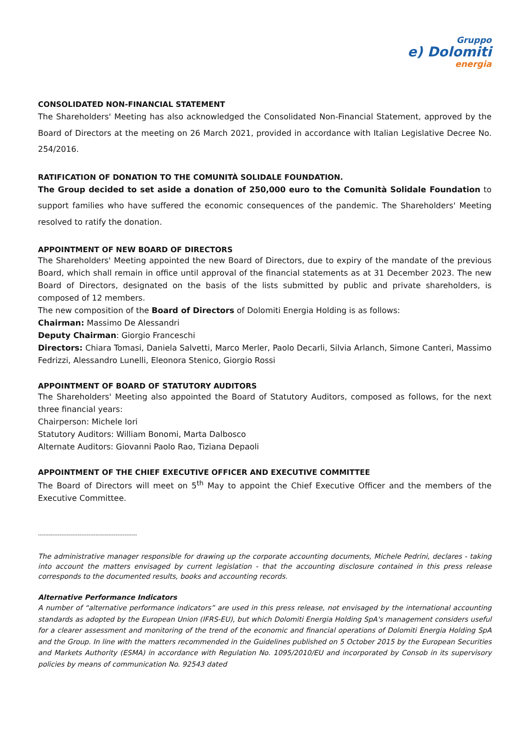Gruppo
e) Dolomiti
energia
CONSOLIDATED NON-FINANCIAL STATEMENT
The Shareholders' Meeting has also acknowledged the Consolidated Non-Financial Statement, approved by the Board of Directors at the meeting on 26 March 2021, provided in accordance with Italian Legislative Decree No. 254/2016.
RATIFICATION OF DONATION TO THE COMUNITÀ SOLIDALE FOUNDATION.
The Group decided to set aside a donation of 250,000 euro to the Comunità Solidale Foundation to support families who have suffered the economic consequences of the pandemic. The Shareholders' Meeting resolved to ratify the donation.
APPOINTMENT OF NEW BOARD OF DIRECTORS
The Shareholders' Meeting appointed the new Board of Directors, due to expiry of the mandate of the previous Board, which shall remain in office until approval of the financial statements as at 31 December 2023. The new Board of Directors, designated on the basis of the lists submitted by public and private shareholders, is composed of 12 members.
The new composition of the Board of Directors of Dolomiti Energia Holding is as follows:
Chairman: Massimo De Alessandri
Deputy Chairman: Giorgio Franceschi
Directors: Chiara Tomasi, Daniela Salvetti, Marco Merler, Paolo Decarli, Silvia Arlanch, Simone Canteri, Massimo Fedrizzi, Alessandro Lunelli, Eleonora Stenico, Giorgio Rossi
APPOINTMENT OF BOARD OF STATUTORY AUDITORS
The Shareholders' Meeting also appointed the Board of Statutory Auditors, composed as follows, for the next three financial years:
Chairperson: Michele Iori
Statutory Auditors: William Bonomi, Marta Dalbosco
Alternate Auditors: Giovanni Paolo Rao, Tiziana Depaoli
APPOINTMENT OF THE CHIEF EXECUTIVE OFFICER AND EXECUTIVE COMMITTEE
The Board of Directors will meet on 5<sup>th</sup> May to appoint the Chief Executive Officer and the members of the Executive Committee.
-------------------------------------------------------
The administrative manager responsible for drawing up the corporate accounting documents, Michele Pedrini, declares - taking into account the matters envisaged by current legislation - that the accounting disclosure contained in this press release corresponds to the documented results, books and accounting records.
Alternative Performance Indicators
A number of “alternative performance indicators” are used in this press release, not envisaged by the international accounting standards as adopted by the European Union (IFRS-EU), but which Dolomiti Energia Holding SpA's management considers useful for a clearer assessment and monitoring of the trend of the economic and financial operations of Dolomiti Energia Holding SpA and the Group. In line with the matters recommended in the Guidelines published on 5 October 2015 by the European Securities and Markets Authority (ESMA) in accordance with Regulation No. 1095/2010/EU and incorporated by Consob in its supervisory policies by means of communication No. 92543 dated